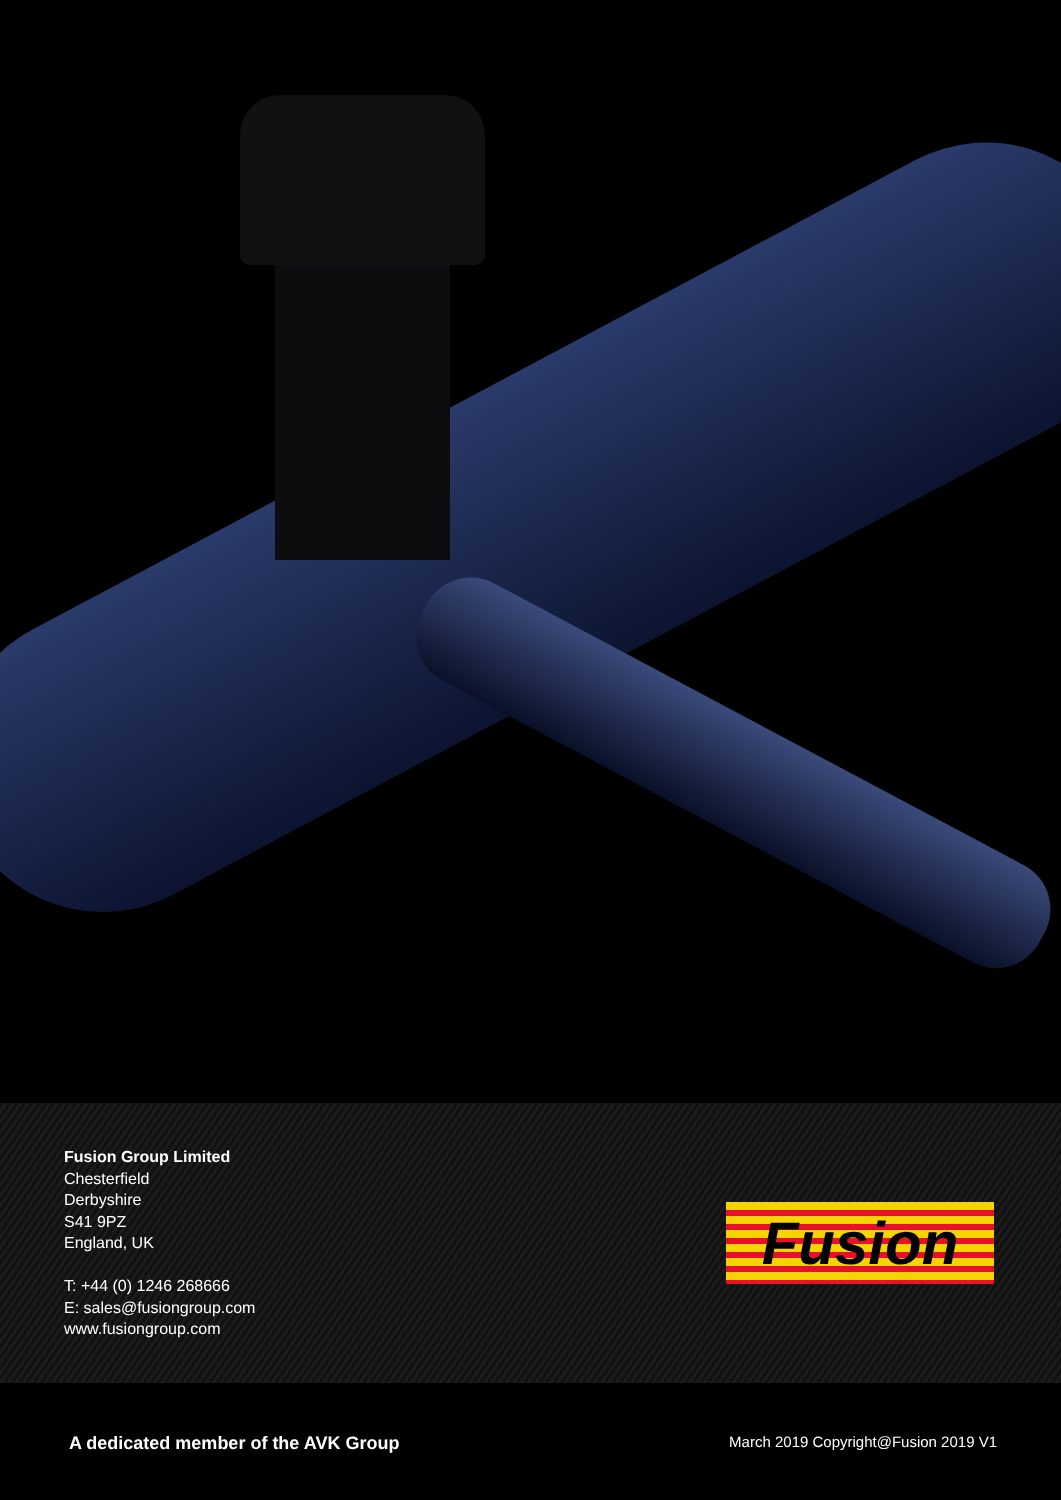Fusion Group Limited
Chesterfield
Derbyshire
S41 9PZ
England, UK
T: +44 (0) 1246 268666
E: sales@fusiongroup.com
www.fusiongroup.com
Fusion
A dedicated member of the AVK Group March 2019 Copyright@Fusion 2019 V1